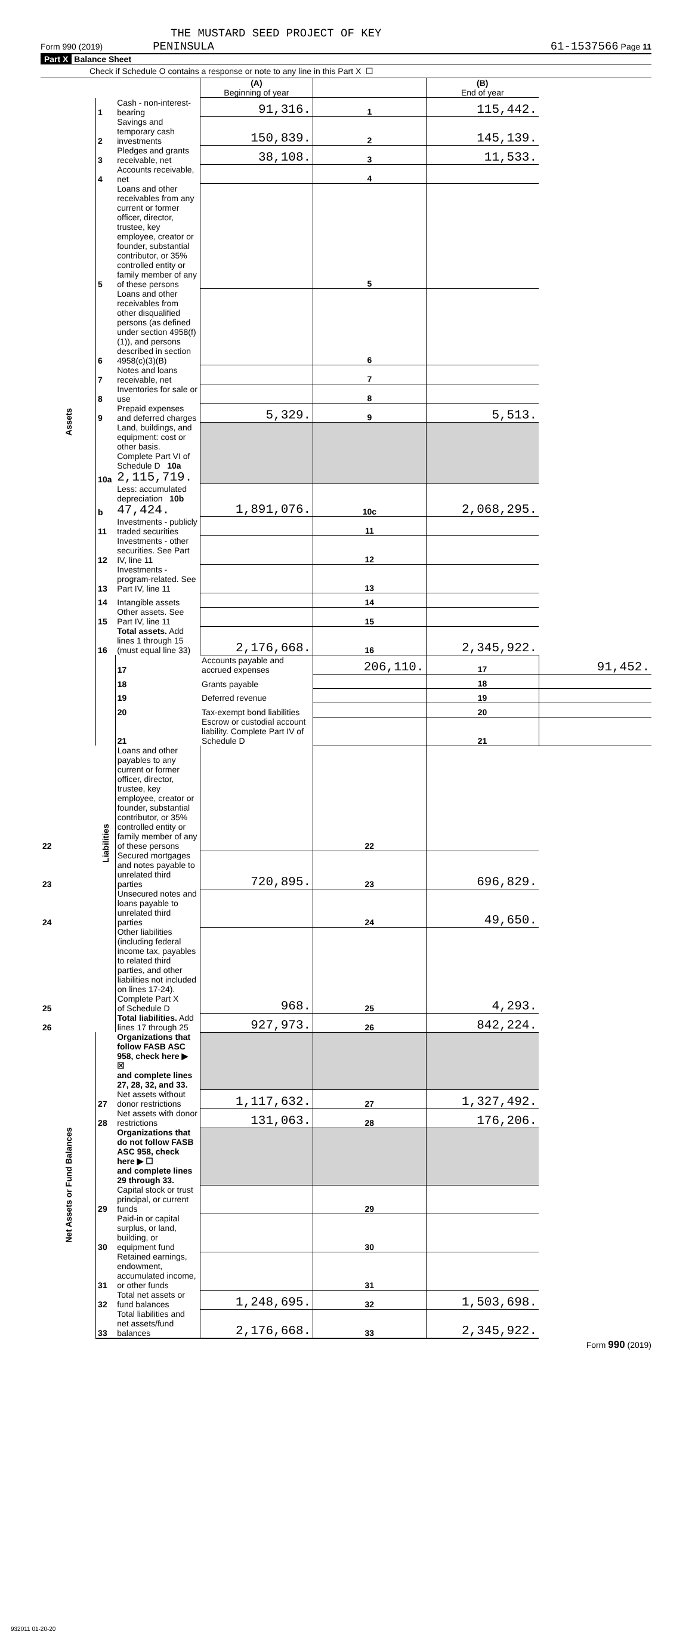THE MUSTARD SEED PROJECT OF KEY
Form 990 (2019) PENINSULA 61-1537566 Page 11
Part X Balance Sheet
Check if Schedule O contains a response or note to any line in this Part X ☐
| | | | (A) Beginning of year | | (B) End of year | |
| Assets | 1 | Cash - non-interest-bearing | 91,316. | 1 | 115,442. | |
| | 2 | Savings and temporary cash investments | 150,839. | 2 | 145,139. | |
| | 3 | Pledges and grants receivable, net | 38,108. | 3 | 11,533. | |
| | 4 | Accounts receivable, net | | 4 | | |
| | 5 | Loans and other receivables from any current or former officer, director, trustee, key employee, creator or founder, substantial contributor, or 35% controlled entity or family member of any of these persons | | 5 | | |
| | 6 | Loans and other receivables from other disqualified persons (as defined under section 4958(f)(1)), and persons described in section 4958(c)(3)(B) | | 6 | | |
| | 7 | Notes and loans receivable, net | | 7 | | |
| | 8 | Inventories for sale or use | | 8 | | |
| | 9 | Prepaid expenses and deferred charges | 5,329. | 9 | 5,513. | |
| | 10a | Land, buildings, and equipment: cost or other basis. Complete Part VI of Schedule D 10a 2,115,719. | | | | |
| | b | Less: accumulated depreciation 10b 47,424. | 1,891,076. | 10c | 2,068,295. | |
| | 11 | Investments - publicly traded securities | | 11 | | |
| | 12 | Investments - other securities. See Part IV, line 11 | | 12 | | |
| | 13 | Investments - program-related. See Part IV, line 11 | | 13 | | |
| | 14 | Intangible assets | | 14 | | |
| | 15 | Other assets. See Part IV, line 11 | | 15 | | |
| | 16 | Total assets. Add lines 1 through 15 (must equal line 33) | 2,176,668. | 16 | 2,345,922. | |
| | Liabilities | 17 | Accounts payable and accrued expenses | 206,110. | 17 | 91,452. |
| | | 18 | Grants payable | | 18 | |
| | | 19 | Deferred revenue | | 19 | |
| | | 20 | Tax-exempt bond liabilities | | 20 | |
| | | 21 | Escrow or custodial account liability. Complete Part IV of Schedule D | | 21 | |
| 22 | | Loans and other payables to any current or former officer, director, trustee, key employee, creator or founder, substantial contributor, or 35% controlled entity or family member of any of these persons | | 22 | | |
| 23 | | Secured mortgages and notes payable to unrelated third parties | 720,895. | 23 | 696,829. | |
| 24 | | Unsecured notes and loans payable to unrelated third parties | | 24 | 49,650. | |
| 25 | | Other liabilities (including federal income tax, payables to related third parties, and other liabilities not included on lines 17-24). Complete Part X of Schedule D | 968. | 25 | 4,293. | |
| 26 | | Total liabilities. Add lines 17 through 25 | 927,973. | 26 | 842,224. | |
| Net Assets or Fund Balances | | Organizations that follow FASB ASC 958, check here ▶ ☒ and complete lines 27, 28, 32, and 33. | | | | |
| | 27 | Net assets without donor restrictions | 1,117,632. | 27 | 1,327,492. | |
| | 28 | Net assets with donor restrictions | 131,063. | 28 | 176,206. | |
| | | Organizations that do not follow FASB ASC 958, check here ▶ ☐ and complete lines 29 through 33. | | | | |
| | 29 | Capital stock or trust principal, or current funds | | 29 | | |
| | 30 | Paid-in or capital surplus, or land, building, or equipment fund | | 30 | | |
| | 31 | Retained earnings, endowment, accumulated income, or other funds | | 31 | | |
| | 32 | Total net assets or fund balances | 1,248,695. | 32 | 1,503,698. | |
| | 33 | Total liabilities and net assets/fund balances | 2,176,668. | 33 | 2,345,922. | |
Form 990 (2019)
932011 01-20-20